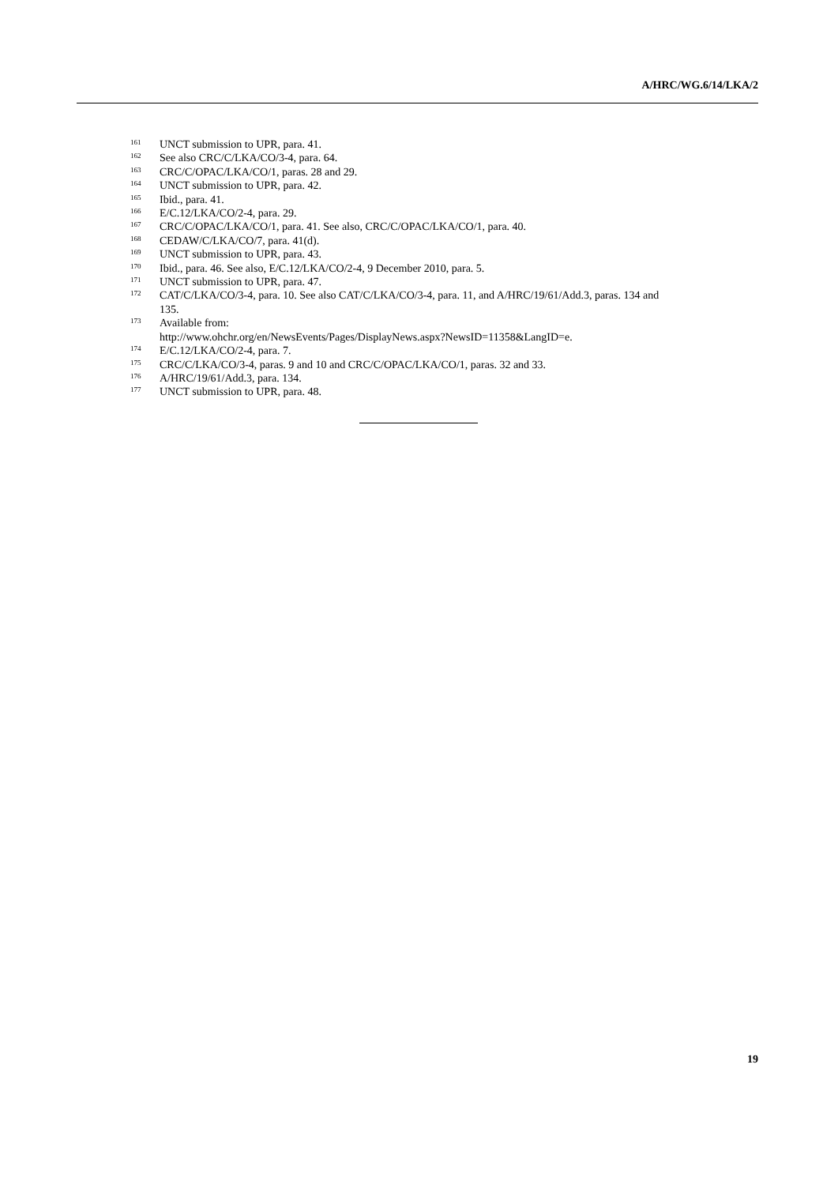A/HRC/WG.6/14/LKA/2
<sup>161</sup>UNCT submission to UPR, para. 41.
<sup>162</sup> See also CRC/C/LKA/CO/3-4, para. 64.
<sup>163</sup>CRC/C/OPAC/LKA/CO/1, paras. 28 and 29.
<sup>164</sup>UNCT submission to UPR, para. 42.
<sup>165</sup> Ibid., para. 41.
<sup>166</sup> E/C.12/LKA/CO/2-4, para. 29.
<sup>167</sup>CRC/C/OPAC/LKA/CO/1, para. 41. See also, CRC/C/OPAC/LKA/CO/1, para. 40.
<sup>168</sup>CEDAW/C/LKA/CO/7, para. 41(d).
<sup>169</sup>UNCT submission to UPR, para. 43.
<sup>170</sup> Ibid., para. 46. See also, E/C.12/LKA/CO/2-4, 9 December 2010, para. 5.
<sup>171</sup>UNCT submission to UPR, para. 47.
<sup>172</sup>CAT/C/LKA/CO/3-4, para. 10. See also CAT/C/LKA/CO/3-4, para. 11, and A/HRC/19/61/Add.3, paras. 134 and 135.
<sup>173</sup> Available from:
http://www.ohchr.org/en/NewsEvents/Pages/DisplayNews.aspx?NewsID=11358&LangID=e.
<sup>174</sup> E/C.12/LKA/CO/2-4, para. 7.
<sup>175</sup>CRC/C/LKA/CO/3-4, paras. 9 and 10 and CRC/C/OPAC/LKA/CO/1, paras. 32 and 33.
<sup>176</sup> A/HRC/19/61/Add.3, para. 134.
<sup>177</sup>UNCT submission to UPR, para. 48.
19